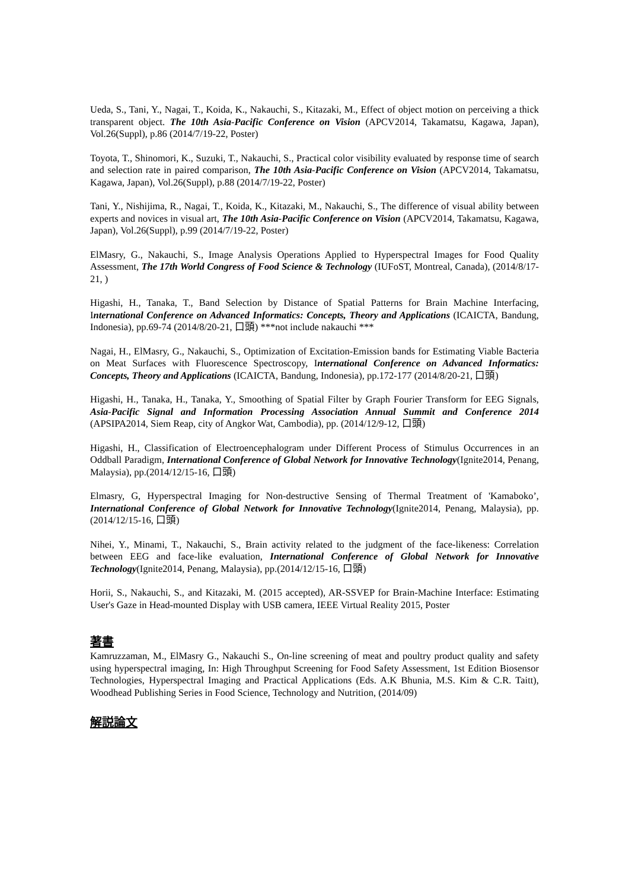Ueda, S., Tani, Y., Nagai, T., Koida, K., Nakauchi, S., Kitazaki, M., Effect of object motion on perceiving a thick transparent object. The 10th Asia-Pacific Conference on Vision (APCV2014, Takamatsu, Kagawa, Japan), Vol.26(Suppl), p.86 (2014/7/19-22, Poster)
Toyota, T., Shinomori, K., Suzuki, T., Nakauchi, S., Practical color visibility evaluated by response time of search and selection rate in paired comparison, The 10th Asia-Pacific Conference on Vision (APCV2014, Takamatsu, Kagawa, Japan), Vol.26(Suppl), p.88 (2014/7/19-22, Poster)
Tani, Y., Nishijima, R., Nagai, T., Koida, K., Kitazaki, M., Nakauchi, S., The difference of visual ability between experts and novices in visual art, The 10th Asia-Pacific Conference on Vision (APCV2014, Takamatsu, Kagawa, Japan), Vol.26(Suppl), p.99 (2014/7/19-22, Poster)
ElMasry, G., Nakauchi, S., Image Analysis Operations Applied to Hyperspectral Images for Food Quality Assessment, The 17th World Congress of Food Science & Technology (IUFoST, Montreal, Canada), (2014/8/17-21, )
Higashi, H., Tanaka, T., Band Selection by Distance of Spatial Patterns for Brain Machine Interfacing, International Conference on Advanced Informatics: Concepts, Theory and Applications (ICAICTA, Bandung, Indonesia), pp.69-74 (2014/8/20-21, 口頭) ***not include nakauchi ***
Nagai, H., ElMasry, G., Nakauchi, S., Optimization of Excitation-Emission bands for Estimating Viable Bacteria on Meat Surfaces with Fluorescence Spectroscopy, International Conference on Advanced Informatics: Concepts, Theory and Applications (ICAICTA, Bandung, Indonesia), pp.172-177 (2014/8/20-21, 口頭)
Higashi, H., Tanaka, H., Tanaka, Y., Smoothing of Spatial Filter by Graph Fourier Transform for EEG Signals, Asia-Pacific Signal and Information Processing Association Annual Summit and Conference 2014 (APSIPA2014, Siem Reap, city of Angkor Wat, Cambodia), pp. (2014/12/9-12, 口頭)
Higashi, H., Classification of Electroencephalogram under Different Process of Stimulus Occurrences in an Oddball Paradigm, International Conference of Global Network for Innovative Technology(Ignite2014, Penang, Malaysia), pp.(2014/12/15-16, 口頭)
Elmasry, G, Hyperspectral Imaging for Non-destructive Sensing of Thermal Treatment of 'Kamaboko’, International Conference of Global Network for Innovative Technology(Ignite2014, Penang, Malaysia), pp.(2014/12/15-16, 口頭)
Nihei, Y., Minami, T., Nakauchi, S., Brain activity related to the judgment of the face-likeness: Correlation between EEG and face-like evaluation, International Conference of Global Network for Innovative Technology(Ignite2014, Penang, Malaysia), pp.(2014/12/15-16, 口頭)
Horii, S., Nakauchi, S., and Kitazaki, M. (2015 accepted), AR-SSVEP for Brain-Machine Interface: Estimating User's Gaze in Head-mounted Display with USB camera, IEEE Virtual Reality 2015, Poster
著書
Kamruzzaman, M., ElMasry G., Nakauchi S., On-line screening of meat and poultry product quality and safety using hyperspectral imaging, In: High Throughput Screening for Food Safety Assessment, 1st Edition Biosensor Technologies, Hyperspectral Imaging and Practical Applications (Eds. A.K Bhunia, M.S. Kim & C.R. Taitt), Woodhead Publishing Series in Food Science, Technology and Nutrition, (2014/09)
解説論文